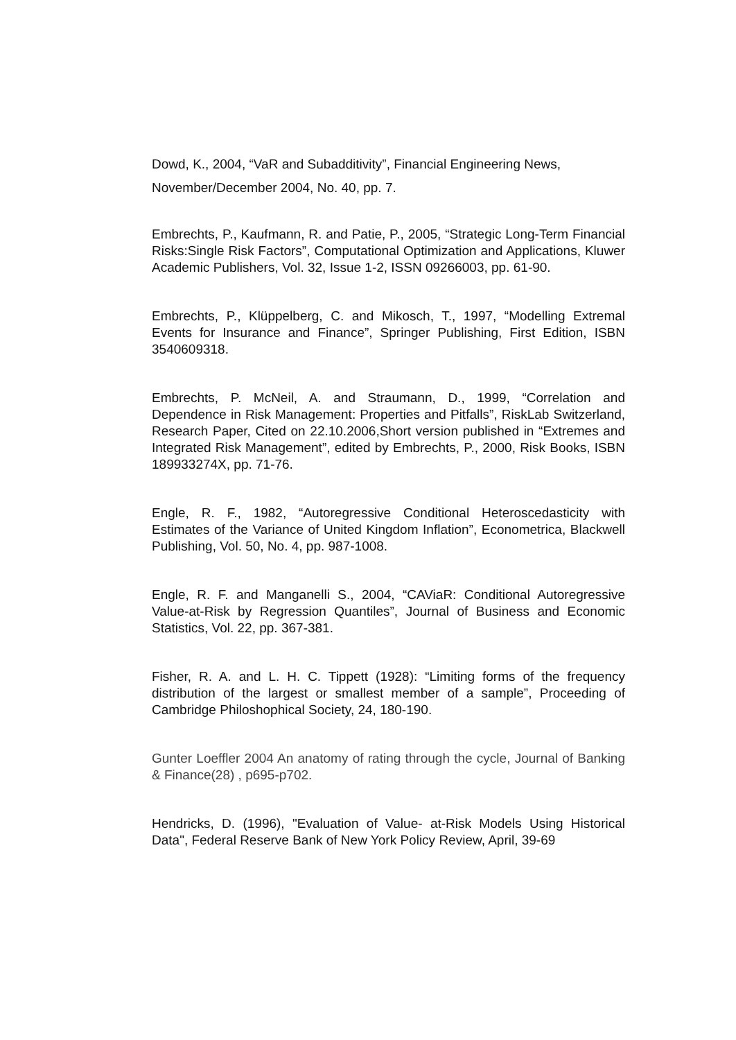Dowd, K., 2004, “VaR and Subadditivity”, Financial Engineering News,
November/December 2004, No. 40, pp. 7.
Embrechts, P., Kaufmann, R. and Patie, P., 2005, “Strategic Long-Term Financial Risks:Single Risk Factors”, Computational Optimization and Applications, Kluwer Academic Publishers, Vol. 32, Issue 1-2, ISSN 09266003, pp. 61-90.
Embrechts, P., Klüppelberg, C. and Mikosch, T., 1997, “Modelling Extremal Events for Insurance and Finance”, Springer Publishing, First Edition, ISBN 3540609318.
Embrechts, P. McNeil, A. and Straumann, D., 1999, “Correlation and Dependence in Risk Management: Properties and Pitfalls”, RiskLab Switzerland, Research Paper, Cited on 22.10.2006,Short version published in “Extremes and Integrated Risk Management”, edited by Embrechts, P., 2000, Risk Books, ISBN 189933274X, pp. 71-76.
Engle, R. F., 1982, “Autoregressive Conditional Heteroscedasticity with Estimates of the Variance of United Kingdom Inflation”, Econometrica, Blackwell Publishing, Vol. 50, No. 4, pp. 987-1008.
Engle, R. F. and Manganelli S., 2004, “CAViaR: Conditional Autoregressive Value-at-Risk by Regression Quantiles”, Journal of Business and Economic Statistics, Vol. 22, pp. 367-381.
Fisher, R. A. and L. H. C. Tippett (1928): “Limiting forms of the frequency distribution of the largest or smallest member of a sample”, Proceeding of Cambridge Philoshophical Society, 24, 180-190.
Gunter Loeffler 2004 An anatomy of rating through the cycle, Journal of Banking & Finance(28) , p695-p702.
Hendricks, D. (1996), "Evaluation of Value- at-Risk Models Using Historical Data", Federal Reserve Bank of New York Policy Review, April, 39-69